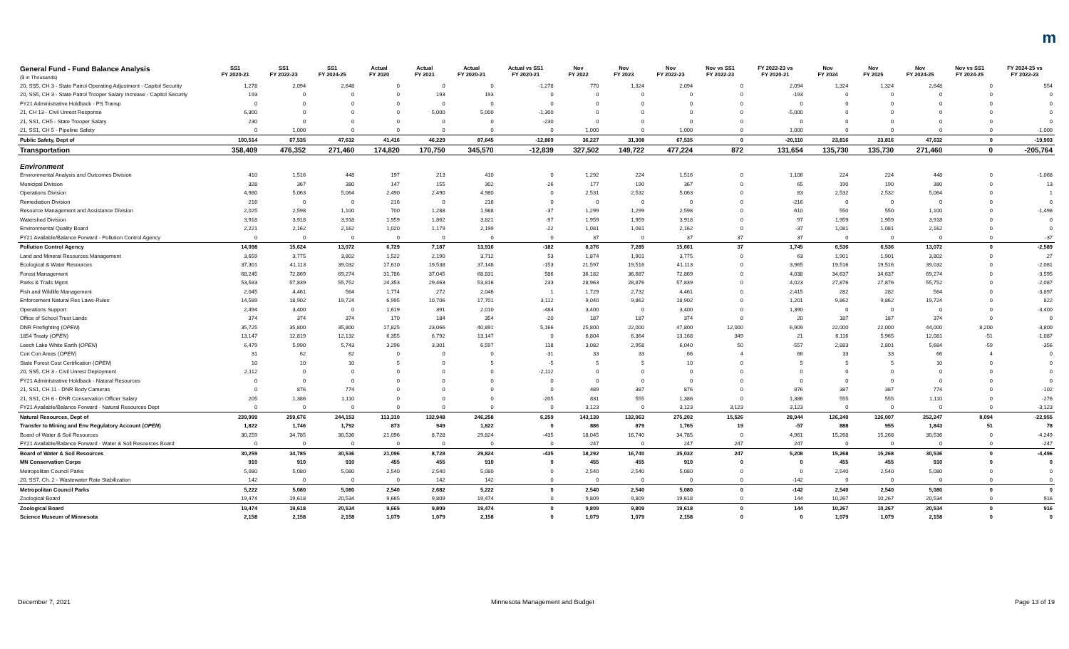m
| General Fund - Fund Balance Analysis ($ in Thousands) | SS1 FY 2020-21 | SS1 FY 2022-23 | SS1 FY 2024-25 | Actual FY 2020 | Actual FY 2021 | Actual FY 2020-21 | Actual vs SS1 FY 2020-21 | Nov FY 2022 | Nov FY 2023 | Nov FY 2022-23 | Nov vs SS1 FY 2022-23 | FY 2022-23 vs FY 2020-21 | Nov FY 2024 | Nov FY 2025 | Nov FY 2024-25 | Nov vs SS1 FY 2024-25 | FY 2024-25 vs FY 2022-23 |
| --- | --- | --- | --- | --- | --- | --- | --- | --- | --- | --- | --- | --- | --- | --- | --- | --- | --- |
| 20, SS5, CH 3 - State Patrol Operating Adjustment - Capitol Security | 1,278 | 2,094 | 2,648 | 0 | 0 | 0 | -1,278 | 770 | 1,324 | 2,094 | 0 | 2,094 | 1,324 | 1,324 | 2,648 | 0 | 554 |
| 20, SS5, CH 3 - State Patrol Trooper Salary Increase - Capitol Security | 193 | 0 | 0 | 0 | 193 | 193 | 0 | 0 | 0 | 0 | 0 | -193 | 0 | 0 | 0 | 0 | 0 |
| FY21 Administrative Holdback - PS Transp | 0 | 0 | 0 | 0 | 0 | 0 | 0 | 0 | 0 | 0 | 0 | 0 | 0 | 0 | 0 | 0 | 0 |
| 21, CH 13 - Civil Unrest Response | 6,300 | 0 | 0 | 0 | 5,000 | 5,000 | -1,300 | 0 | 0 | 0 | 0 | -5,000 | 0 | 0 | 0 | 0 | 0 |
| 21, SS1, CH5 - State Trooper Salary | 230 | 0 | 0 | 0 | 0 | 0 | -230 | 0 | 0 | 0 | 0 | 0 | 0 | 0 | 0 | 0 | 0 |
| 21, SS1, CH 5 - Pipeline Safety | 0 | 1,000 | 0 | 0 | 0 | 0 | 0 | 1,000 | 0 | 1,000 | 0 | 1,000 | 0 | 0 | 0 | 0 | -1,000 |
| Public Safety, Dept of | 100,514 | 67,535 | 47,632 | 41,416 | 46,229 | 87,645 | -12,869 | 36,227 | 31,308 | 67,535 | 0 | -20,110 | 23,816 | 23,816 | 47,632 | 0 | -19,903 |
| Transportation | 358,409 | 476,352 | 271,460 | 174,820 | 170,750 | 345,570 | -12,839 | 327,502 | 149,722 | 477,224 | 872 | 131,654 | 135,730 | 135,730 | 271,460 | 0 | -205,764 |
| Environment | | | | | | | | | | | | | | | | | |
| Environmental Analysis and Outcomes Division | 410 | 1,516 | 448 | 197 | 213 | 410 | 0 | 1,292 | 224 | 1,516 | 0 | 1,106 | 224 | 224 | 448 | 0 | -1,068 |
| Municipal Division | 328 | 367 | 380 | 147 | 155 | 302 | -26 | 177 | 190 | 367 | 0 | 65 | 190 | 190 | 380 | 0 | 13 |
| Operations Division | 4,980 | 5,063 | 5,064 | 2,490 | 2,490 | 4,980 | 0 | 2,531 | 2,532 | 5,063 | 0 | 83 | 2,532 | 2,532 | 5,064 | 0 | 1 |
| Remediation Division | 216 | 0 | 0 | 216 | 0 | 216 | 0 | 0 | 0 | 0 | 0 | -216 | 0 | 0 | 0 | 0 | 0 |
| Resource Management and Assistance Division | 2,025 | 2,598 | 1,100 | 700 | 1,288 | 1,988 | -37 | 1,299 | 1,299 | 2,598 | 0 | 610 | 550 | 550 | 1,100 | 0 | -1,498 |
| Watershed Division | 3,918 | 3,918 | 3,918 | 1,959 | 1,862 | 3,821 | -97 | 1,959 | 1,959 | 3,918 | 0 | 97 | 1,959 | 1,959 | 3,918 | 0 | 0 |
| Environmental Quality Board | 2,221 | 2,162 | 2,162 | 1,020 | 1,179 | 2,199 | -22 | 1,081 | 1,081 | 2,162 | 0 | -37 | 1,081 | 1,081 | 2,162 | 0 | 0 |
| FY21 Available/Balance Forward - Pollution Control Agency | 0 | 0 | 0 | 0 | 0 | 0 | 0 | 37 | 0 | 37 | 37 | 37 | 0 | 0 | 0 | 0 | -37 |
| Pollution Control Agency | 14,098 | 15,624 | 13,072 | 6,729 | 7,187 | 13,916 | -182 | 8,376 | 7,285 | 15,661 | 37 | 1,745 | 6,536 | 6,536 | 13,072 | 0 | -2,589 |
| Land and Mineral Resources Management | 3,659 | 3,775 | 3,802 | 1,522 | 2,190 | 3,712 | 53 | 1,874 | 1,901 | 3,775 | 0 | 63 | 1,901 | 1,901 | 3,802 | 0 | 27 |
| Ecological & Water Resources | 37,301 | 41,113 | 39,032 | 17,610 | 19,538 | 37,148 | -153 | 21,597 | 19,516 | 41,113 | 0 | 3,965 | 19,516 | 19,516 | 39,032 | 0 | -2,081 |
| Forest Management | 68,245 | 72,869 | 69,274 | 31,786 | 37,045 | 68,831 | 586 | 36,182 | 36,687 | 72,869 | 0 | 4,038 | 34,637 | 34,637 | 69,274 | 0 | -3,595 |
| Parks & Trails Mgmt | 53,583 | 57,839 | 55,752 | 24,353 | 29,463 | 53,816 | 233 | 28,963 | 28,876 | 57,839 | 0 | 4,023 | 27,876 | 27,876 | 55,752 | 0 | -2,087 |
| Fish and Wildlife Management | 2,045 | 4,461 | 564 | 1,774 | 272 | 2,046 | 1 | 1,729 | 2,732 | 4,461 | 0 | 2,415 | 282 | 282 | 564 | 0 | -3,897 |
| Enforcement Natural Res Laws-Rules | 14,589 | 18,902 | 19,724 | 6,995 | 10,706 | 17,701 | 3,112 | 9,040 | 9,862 | 18,902 | 0 | 1,201 | 9,862 | 9,862 | 19,724 | 0 | 822 |
| Operations Support | 2,494 | 3,400 | 0 | 1,619 | 391 | 2,010 | -484 | 3,400 | 0 | 3,400 | 0 | 1,390 | 0 | 0 | 0 | 0 | -3,400 |
| Office of School Trust Lands | 374 | 374 | 374 | 170 | 184 | 354 | -20 | 187 | 187 | 374 | 0 | 20 | 187 | 187 | 374 | 0 | 0 |
| DNR Firefighting ( OPEN ) | 35,725 | 35,800 | 35,800 | 17,825 | 23,066 | 40,891 | 5,166 | 25,800 | 22,000 | 47,800 | 12,000 | 6,909 | 22,000 | 22,000 | 44,000 | 8,200 | -3,800 |
| 1854 Treaty ( OPEN ) | 13,147 | 12,819 | 12,132 | 6,355 | 6,792 | 13,147 | 0 | 6,804 | 6,364 | 13,168 | 349 | 21 | 6,116 | 5,965 | 12,081 | -51 | -1,087 |
| Leech Lake White Earth ( OPEN ) | 6,479 | 5,990 | 5,743 | 3,296 | 3,301 | 6,597 | 118 | 3,082 | 2,958 | 6,040 | 50 | -557 | 2,883 | 2,801 | 5,684 | -59 | -356 |
| Con Con Areas ( OPEN ) | 31 | 62 | 62 | 0 | 0 | 0 | -31 | 33 | 33 | 66 | 4 | 66 | 33 | 33 | 66 | 4 | 0 |
| State Forest Cost Certification ( OPEN ) | 10 | 10 | 10 | 5 | 0 | 5 | -5 | 5 | 5 | 10 | 0 | 5 | 5 | 5 | 10 | 0 | 0 |
| 20, SS5, CH 3 - Civil Unrest Deployment | 2,112 | 0 | 0 | 0 | 0 | 0 | -2,112 | 0 | 0 | 0 | 0 | 0 | 0 | 0 | 0 | 0 | 0 |
| FY21 Administrative Holdback - Natural Resources | 0 | 0 | 0 | 0 | 0 | 0 | 0 | 0 | 0 | 0 | 0 | 0 | 0 | 0 | 0 | 0 | 0 |
| 21, SS1, CH 11 - DNR Body Cameras | 0 | 876 | 774 | 0 | 0 | 0 | 0 | 489 | 387 | 876 | 0 | 876 | 387 | 387 | 774 | 0 | -102 |
| 21, SS1, CH 6 - DNR Conservation Officer Salary | 205 | 1,386 | 1,110 | 0 | 0 | 0 | -205 | 831 | 555 | 1,386 | 0 | 1,386 | 555 | 555 | 1,110 | 0 | -276 |
| FY21 Available/Balance Forward - Natural Resources Dept | 0 | 0 | 0 | 0 | 0 | 0 | 0 | 3,123 | 0 | 3,123 | 3,123 | 3,123 | 0 | 0 | 0 | 0 | -3,123 |
| Natural Resources, Dept of | 239,999 | 259,676 | 244,153 | 113,310 | 132,948 | 246,258 | 6,259 | 143,139 | 132,063 | 275,202 | 15,526 | 28,944 | 126,240 | 126,007 | 252,247 | 8,094 | -22,955 |
| Transfer to Mining and Env Regulatory Account ( OPEN ) | 1,822 | 1,746 | 1,792 | 873 | 949 | 1,822 | 0 | 886 | 879 | 1,765 | 19 | -57 | 888 | 955 | 1,843 | 51 | 78 |
| Board of Water & Soil Resources | 30,259 | 34,785 | 30,536 | 21,096 | 8,728 | 29,824 | -435 | 18,045 | 16,740 | 34,785 | 0 | 4,961 | 15,268 | 15,268 | 30,536 | 0 | -4,249 |
| FY21 Available/Balance Forward - Water & Soil Resources Board | 0 | 0 | 0 | 0 | 0 | 0 | 0 | 247 | 0 | 247 | 247 | 247 | 0 | 0 | 0 | 0 | -247 |
| Board of Water & Soil Resources | 30,259 | 34,785 | 30,536 | 21,096 | 8,728 | 29,824 | -435 | 18,292 | 16,740 | 35,032 | 247 | 5,208 | 15,268 | 15,268 | 30,536 | 0 | -4,496 |
| MN Conservation Corps | 910 | 910 | 910 | 455 | 455 | 910 | 0 | 455 | 455 | 910 | 0 | 0 | 455 | 455 | 910 | 0 | 0 |
| Metropolitan Council Parks | 5,080 | 5,080 | 5,080 | 2,540 | 2,540 | 5,080 | 0 | 2,540 | 2,540 | 5,080 | 0 | 0 | 2,540 | 2,540 | 5,080 | 0 | 0 |
| 20, SS7, Ch. 2 - Wastewater Rate Stabilization | 142 | 0 | 0 | 0 | 142 | 142 | 0 | 0 | 0 | 0 | 0 | -142 | 0 | 0 | 0 | 0 | 0 |
| Metropolitan Council Parks | 5,222 | 5,080 | 5,080 | 2,540 | 2,682 | 5,222 | 0 | 2,540 | 2,540 | 5,080 | 0 | -142 | 2,540 | 2,540 | 5,080 | 0 | 0 |
| Zoological Board | 19,474 | 19,618 | 20,534 | 9,665 | 9,809 | 19,474 | 0 | 9,809 | 9,809 | 19,618 | 0 | 144 | 10,267 | 10,267 | 20,534 | 0 | 916 |
| Zoological Board | 19,474 | 19,618 | 20,534 | 9,665 | 9,809 | 19,474 | 0 | 9,809 | 9,809 | 19,618 | 0 | 144 | 10,267 | 10,267 | 20,534 | 0 | 916 |
| Science Museum of Minnesota | 2,158 | 2,158 | 2,158 | 1,079 | 1,079 | 2,158 | 0 | 1,079 | 1,079 | 2,158 | 0 | 0 | 1,079 | 1,079 | 2,158 | 0 | 0 |
December 7, 2021 Minnesota Management and Budget Page 13 of 19